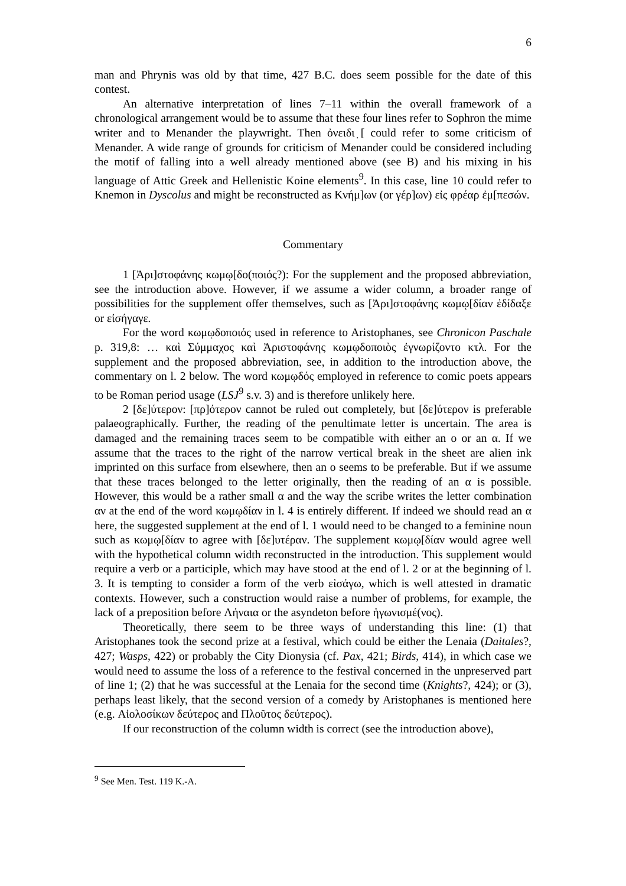6
man and Phrynis was old by that time, 427 B.C. does seem possible for the date of this contest.
An alternative interpretation of lines 7–11 within the overall framework of a chronological arrangement would be to assume that these four lines refer to Sophron the mime writer and to Menander the playwright. Then ὀνειδι ̣[ could refer to some criticism of Menander. A wide range of grounds for criticism of Menander could be considered including the motif of falling into a well already mentioned above (see B) and his mixing in his language of Attic Greek and Hellenistic Koine elements<sup>9</sup>. In this case, line 10 could refer to Knemon in Dyscolus and might be reconstructed as Κνήμ]ων (or γέρ]ων) εἰς φρέαρ ἐμ[πεσών.
Commentary
1 [Ἀρι]στοφάνης κωμῳ[δο(ποιός?): For the supplement and the proposed abbreviation, see the introduction above. However, if we assume a wider column, a broader range of possibilities for the supplement offer themselves, such as [Ἀρι]στοφάνης κωμῳ[δίαν ἐδίδαξε or εἰσήγαγε.
For the word κωμῳδοποιός used in reference to Aristophanes, see Chronicon Paschale p. 319,8: … καὶ Σύμμαχος καὶ Ἀριστοφάνης κωμῳδοποιὸς ἐγνωρίζοντο κτλ. For the supplement and the proposed abbreviation, see, in addition to the introduction above, the commentary on l. 2 below. The word κωμῳδός employed in reference to comic poets appears to be Roman period usage (LSJ<sup>9</sup> s.v. 3) and is therefore unlikely here.
2 [δε]ύτερον: [πρ]ότερον cannot be ruled out completely, but [δε]ύτερον is preferable palaeographically. Further, the reading of the penultimate letter is uncertain. The area is damaged and the remaining traces seem to be compatible with either an ο or an α. If we assume that the traces to the right of the narrow vertical break in the sheet are alien ink imprinted on this surface from elsewhere, then an ο seems to be preferable. But if we assume that these traces belonged to the letter originally, then the reading of an α is possible. However, this would be a rather small α and the way the scribe writes the letter combination αν at the end of the word κωμῳδίαν in l. 4 is entirely different. If indeed we should read an α here, the suggested supplement at the end of l. 1 would need to be changed to a feminine noun such as κωμῳ[δίαν to agree with [δε]υτέραν. The supplement κωμῳ[δίαν would agree well with the hypothetical column width reconstructed in the introduction. This supplement would require a verb or a participle, which may have stood at the end of l. 2 or at the beginning of l. 3. It is tempting to consider a form of the verb εἰσάγω, which is well attested in dramatic contexts. However, such a construction would raise a number of problems, for example, the lack of a preposition before Λήναια or the asyndeton before ἠγωνισμέ(νος).
Theoretically, there seem to be three ways of understanding this line: (1) that Aristophanes took the second prize at a festival, which could be either the Lenaia (Daitales?, 427; Wasps, 422) or probably the City Dionysia (cf. Pax, 421; Birds, 414), in which case we would need to assume the loss of a reference to the festival concerned in the unpreserved part of line 1; (2) that he was successful at the Lenaia for the second time (Knights?, 424); or (3), perhaps least likely, that the second version of a comedy by Aristophanes is mentioned here (e.g. Αἰολοσίκων δεύτερος and Πλοῦτος δεύτερος).
If our reconstruction of the column width is correct (see the introduction above),
<sup>9</sup> See Men. Test. 119 K.-A.